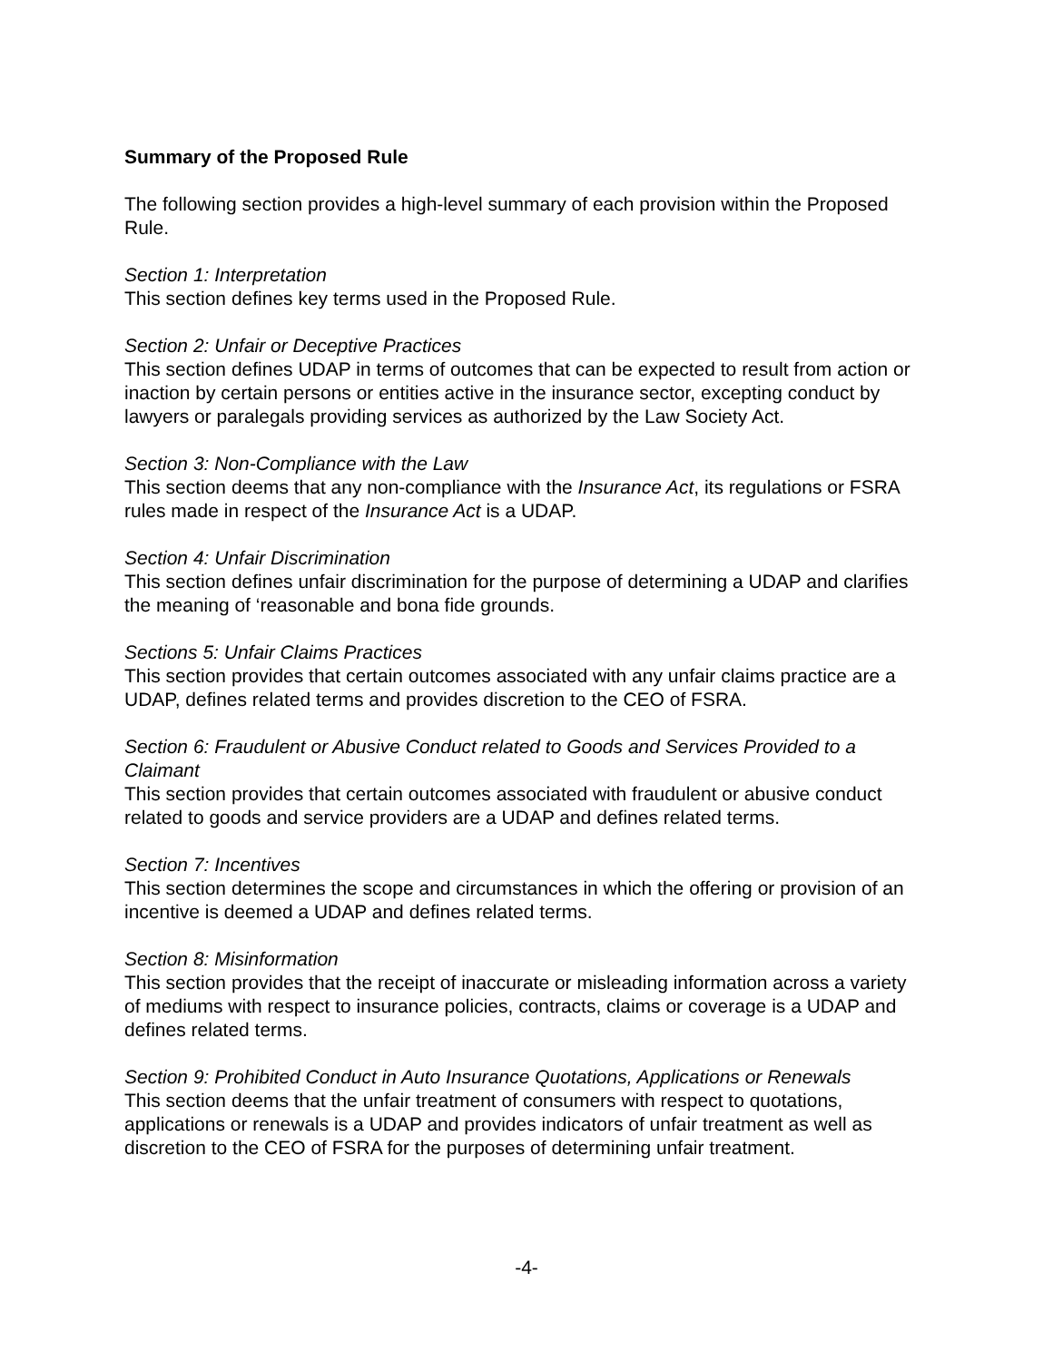Summary of the Proposed Rule
The following section provides a high-level summary of each provision within the Proposed Rule.
Section 1: Interpretation
This section defines key terms used in the Proposed Rule.
Section 2: Unfair or Deceptive Practices
This section defines UDAP in terms of outcomes that can be expected to result from action or inaction by certain persons or entities active in the insurance sector, excepting conduct by lawyers or paralegals providing services as authorized by the Law Society Act.
Section 3: Non-Compliance with the Law
This section deems that any non-compliance with the Insurance Act, its regulations or FSRA rules made in respect of the Insurance Act is a UDAP.
Section 4: Unfair Discrimination
This section defines unfair discrimination for the purpose of determining a UDAP and clarifies the meaning of ‘reasonable and bona fide grounds.
Sections 5: Unfair Claims Practices
This section provides that certain outcomes associated with any unfair claims practice are a UDAP, defines related terms and provides discretion to the CEO of FSRA.
Section 6: Fraudulent or Abusive Conduct related to Goods and Services Provided to a Claimant
This section provides that certain outcomes associated with fraudulent or abusive conduct related to goods and service providers are a UDAP and defines related terms.
Section 7: Incentives
This section determines the scope and circumstances in which the offering or provision of an incentive is deemed a UDAP and defines related terms.
Section 8: Misinformation
This section provides that the receipt of inaccurate or misleading information across a variety of mediums with respect to insurance policies, contracts, claims or coverage is a UDAP and defines related terms.
Section 9: Prohibited Conduct in Auto Insurance Quotations, Applications or Renewals
This section deems that the unfair treatment of consumers with respect to quotations, applications or renewals is a UDAP and provides indicators of unfair treatment as well as discretion to the CEO of FSRA for the purposes of determining unfair treatment.
-4-